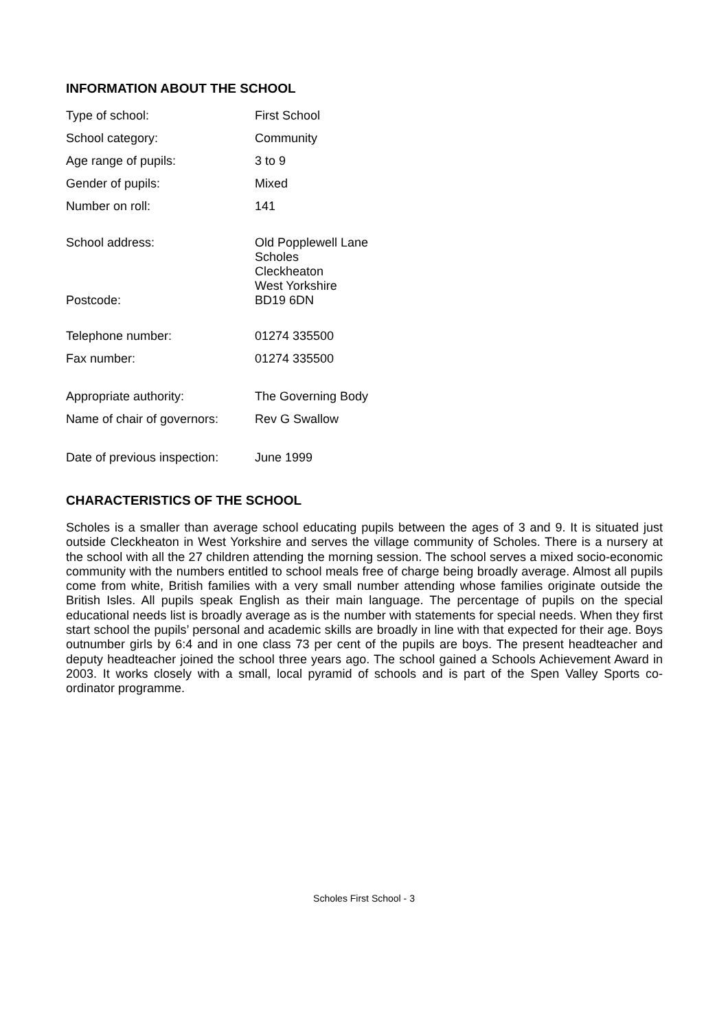INFORMATION ABOUT THE SCHOOL
| Type of school: | First School |
| School category: | Community |
| Age range of pupils: | 3 to 9 |
| Gender of pupils: | Mixed |
| Number on roll: | 141 |
| School address: | Old Popplewell Lane Scholes Cleckheaton West Yorkshire |
| Postcode: | BD19 6DN |
| Telephone number: | 01274 335500 |
| Fax number: | 01274 335500 |
| Appropriate authority: | The Governing Body |
| Name of chair of governors: | Rev G Swallow |
| Date of previous inspection: | June 1999 |
CHARACTERISTICS OF THE SCHOOL
Scholes is a smaller than average school educating pupils between the ages of 3 and 9. It is situated just outside Cleckheaton in West Yorkshire and serves the village community of Scholes. There is a nursery at the school with all the 27 children attending the morning session. The school serves a mixed socio-economic community with the numbers entitled to school meals free of charge being broadly average. Almost all pupils come from white, British families with a very small number attending whose families originate outside the British Isles. All pupils speak English as their main language. The percentage of pupils on the special educational needs list is broadly average as is the number with statements for special needs. When they first start school the pupils’ personal and academic skills are broadly in line with that expected for their age. Boys outnumber girls by 6:4 and in one class 73 per cent of the pupils are boys. The present headteacher and deputy headteacher joined the school three years ago. The school gained a Schools Achievement Award in 2003. It works closely with a small, local pyramid of schools and is part of the Spen Valley Sports co-ordinator programme.
Scholes First School - 3